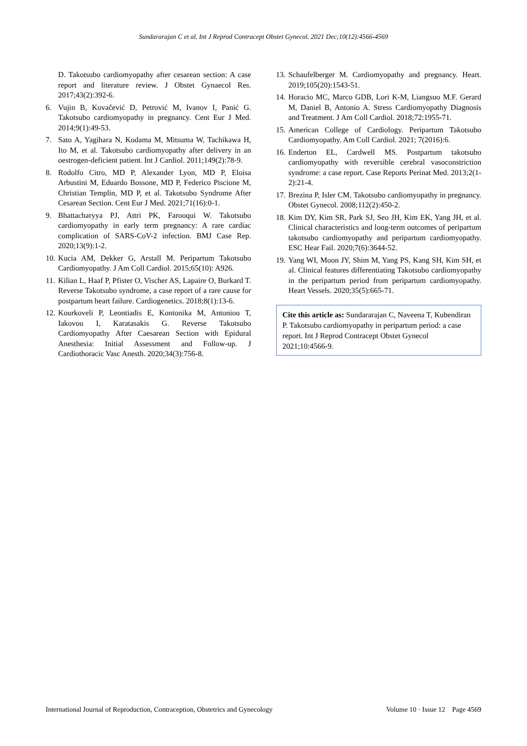Sundararajan C et al. Int J Reprod Contracept Obstet Gynecol. 2021 Dec;10(12):4566-4569
D. Takotsubo cardiomyopathy after cesarean section: A case report and literature review. J Obstet Gynaecol Res. 2017;43(2):392-6.
6. Vujin B, Kovačević D, Petrović M, Ivanov I, Panić G. Takotsubo cardiomyopathy in pregnancy. Cent Eur J Med. 2014;9(1):49-53.
7. Sato A, Yagihara N, Kodama M, Mitsuma W, Tachikawa H, Ito M, et al. Takotsubo cardiomyopathy after delivery in an oestrogen-deficient patient. Int J Cardiol. 2011;149(2):78-9.
8. Rodolfo Citro, MD P, Alexander Lyon, MD P, Eloisa Arbustini M, Eduardo Bossone, MD P, Federico Piscione M, Christian Templin, MD P, et al. Takotsubo Syndrome After Cesarean Section. Cent Eur J Med. 2021;71(16):0-1.
9. Bhattacharyya PJ, Attri PK, Farooqui W. Takotsubo cardiomyopathy in early term pregnancy: A rare cardiac complication of SARS-CoV-2 infection. BMJ Case Rep. 2020;13(9):1-2.
10. Kucia AM, Dekker G, Arstall M. Peripartum Takotsubo Cardiomyopathy. J Am Coll Cardiol. 2015;65(10): A926.
11. Kilian L, Haaf P, Pfister O, Vischer AS, Lapaire O, Burkard T. Reverse Takotsubo syndrome, a case report of a rare cause for postpartum heart failure. Cardiogenetics. 2018;8(1):13-6.
12. Kourkoveli P, Leontiadis E, Kontonika M, Antoniou T, Iakovou I, Karatasakis G. Reverse Takotsubo Cardiomyopathy After Caesarean Section with Epidural Anesthesia: Initial Assessment and Follow-up. J Cardiothoracic Vasc Anesth. 2020;34(3):756-8.
13. Schaufelberger M. Cardiomyopathy and pregnancy. Heart. 2019;105(20):1543-51.
14. Horacio MC, Marco GDB, Lori K-M, Liangsuo M.F. Gerard M, Daniel B, Antonio A. Stress Cardiomyopathy Diagnosis and Treatment. J Am Coll Cardiol. 2018;72:1955-71.
15. American College of Cardiology. Peripartum Takotsubo Cardiomyopathy. Am Coll Cardiol. 2021; 7(2016):6.
16. Enderton EL, Cardwell MS. Postpartum takotsubo cardiomyopathy with reversible cerebral vasoconstriction syndrome: a case report. Case Reports Perinat Med. 2013;2(1-2):21-4.
17. Brezina P, Isler CM. Takotsubo cardiomyopathy in pregnancy. Obstet Gynecol. 2008;112(2):450-2.
18. Kim DY, Kim SR, Park SJ, Seo JH, Kim EK, Yang JH, et al. Clinical characteristics and long-term outcomes of peripartum takotsubo cardiomyopathy and peripartum cardiomyopathy. ESC Hear Fail. 2020;7(6):3644-52.
19. Yang WI, Moon JY, Shim M, Yang PS, Kang SH, Kim SH, et al. Clinical features differentiating Takotsubo cardiomyopathy in the peripartum period from peripartum cardiomyopathy. Heart Vessels. 2020;35(5):665-71.
Cite this article as: Sundararajan C, Naveena T, Kubendiran P. Takotsubo cardiomyopathy in peripartum period: a case report. Int J Reprod Contracept Obstet Gynecol 2021;10:4566-9.
International Journal of Reproduction, Contraception, Obstetrics and Gynecology Volume 10 · Issue 12 Page 4569